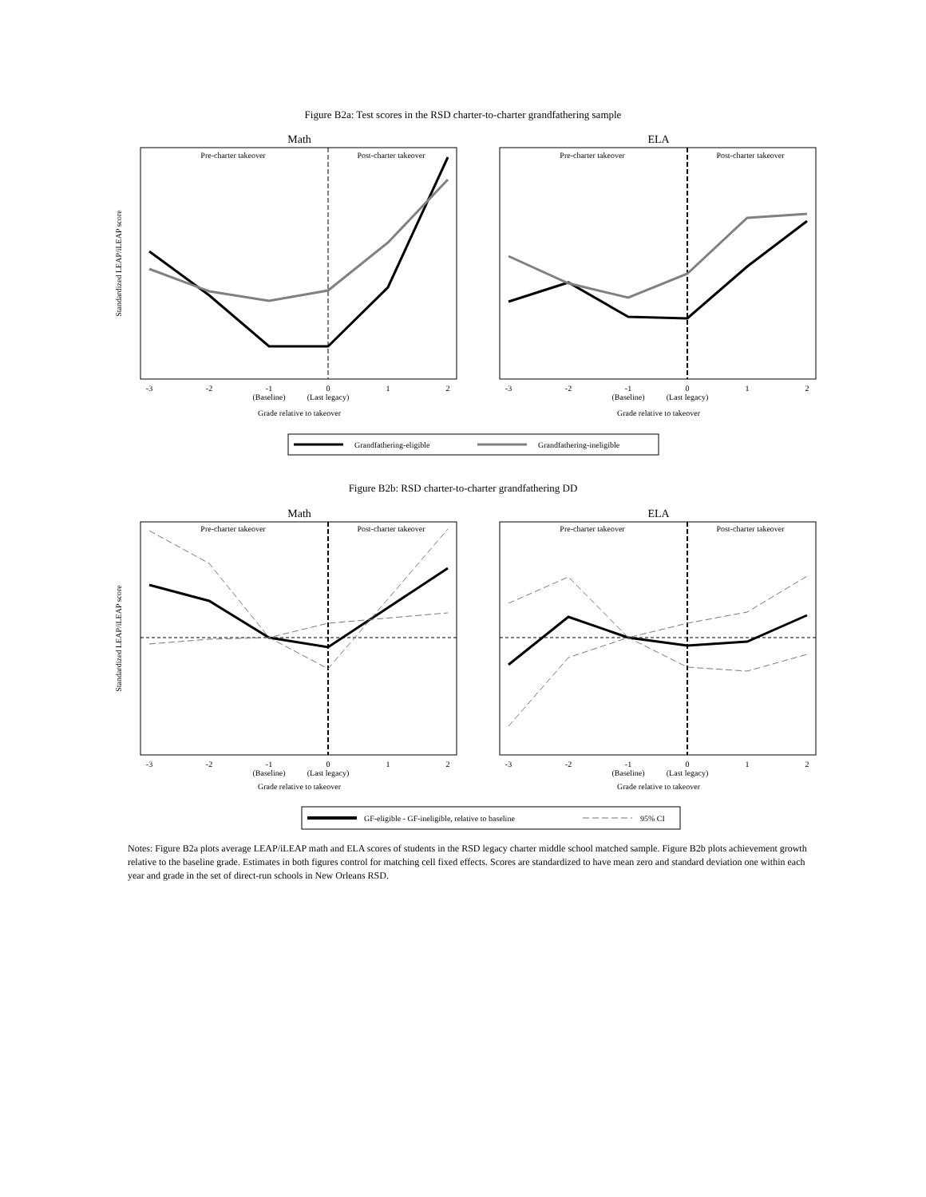Figure B2a: Test scores in the RSD charter-to-charter grandfathering sample
Math
ELA
Pre-charter takeover
Post-charter takeover
Pre-charter takeover
Post-charter takeover
-3
-2
-1
0
1
2
(Baseline)
(Last legacy)
Grade relative to takeover
-3
-2
-1
0
1
2
(Baseline)
(Last legacy)
Grade relative to takeover
Standardized LEAP/iLEAP score
Grandfathering-eligible
Grandfathering-ineligible
Figure B2b: RSD charter-to-charter grandfathering DD
Math
ELA
Pre-charter takeover
Post-charter takeover
Pre-charter takeover
Post-charter takeover
-3
-2
-1
0
1
2
(Baseline)
(Last legacy)
Grade relative to takeover
-3
-2
-1
0
1
2
(Baseline)
(Last legacy)
Grade relative to takeover
Standardized LEAP/iLEAP score
GF-eligible - GF-ineligible, relative to baseline
95% CI
Notes: Figure B2a plots average LEAP/iLEAP math and ELA scores of students in the RSD legacy charter middle school matched sample. Figure B2b plots achievement growth relative to the baseline grade. Estimates in both figures control for matching cell fixed effects. Scores are standardized to have mean zero and standard deviation one within each year and grade in the set of direct-run schools in New Orleans RSD.